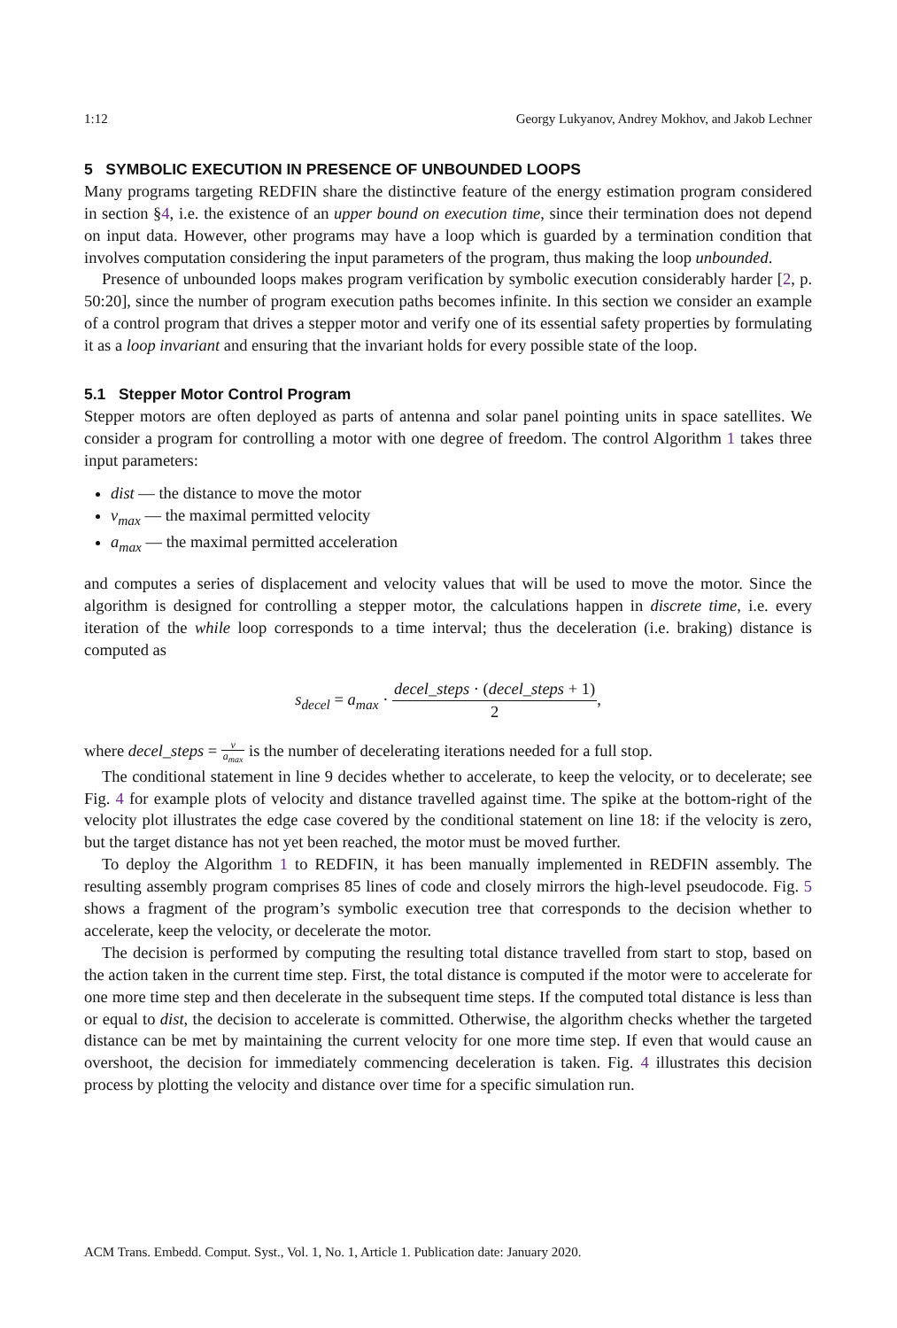1:12 Georgy Lukyanov, Andrey Mokhov, and Jakob Lechner
5 SYMBOLIC EXECUTION IN PRESENCE OF UNBOUNDED LOOPS
Many programs targeting REDFIN share the distinctive feature of the energy estimation program considered in section §4, i.e. the existence of an upper bound on execution time, since their termination does not depend on input data. However, other programs may have a loop which is guarded by a termination condition that involves computation considering the input parameters of the program, thus making the loop unbounded.
Presence of unbounded loops makes program verification by symbolic execution considerably harder [2, p. 50:20], since the number of program execution paths becomes infinite. In this section we consider an example of a control program that drives a stepper motor and verify one of its essential safety properties by formulating it as a loop invariant and ensuring that the invariant holds for every possible state of the loop.
5.1 Stepper Motor Control Program
Stepper motors are often deployed as parts of antenna and solar panel pointing units in space satellites. We consider a program for controlling a motor with one degree of freedom. The control Algorithm 1 takes three input parameters:
dist — the distance to move the motor
v<sub>max</sub> — the maximal permitted velocity
a<sub>max</sub> — the maximal permitted acceleration
and computes a series of displacement and velocity values that will be used to move the motor. Since the algorithm is designed for controlling a stepper motor, the calculations happen in discrete time, i.e. every iteration of the while loop corresponds to a time interval; thus the deceleration (i.e. braking) distance is computed as
s<sub>decel</sub> = a<sub>max</sub> · decel_steps · (decel_steps + 1) 2,
where decel_steps = v a<sub>max</sub> is the number of decelerating iterations needed for a full stop.
The conditional statement in line 9 decides whether to accelerate, to keep the velocity, or to decelerate; see Fig. 4 for example plots of velocity and distance travelled against time. The spike at the bottom-right of the velocity plot illustrates the edge case covered by the conditional statement on line 18: if the velocity is zero, but the target distance has not yet been reached, the motor must be moved further.
To deploy the Algorithm 1 to REDFIN, it has been manually implemented in REDFIN assembly. The resulting assembly program comprises 85 lines of code and closely mirrors the high-level pseudocode. Fig. 5 shows a fragment of the program’s symbolic execution tree that corresponds to the decision whether to accelerate, keep the velocity, or decelerate the motor.
The decision is performed by computing the resulting total distance travelled from start to stop, based on the action taken in the current time step. First, the total distance is computed if the motor were to accelerate for one more time step and then decelerate in the subsequent time steps. If the computed total distance is less than or equal to dist, the decision to accelerate is committed. Otherwise, the algorithm checks whether the targeted distance can be met by maintaining the current velocity for one more time step. If even that would cause an overshoot, the decision for immediately commencing deceleration is taken. Fig. 4 illustrates this decision process by plotting the velocity and distance over time for a specific simulation run.
ACM Trans. Embedd. Comput. Syst., Vol. 1, No. 1, Article 1. Publication date: January 2020.